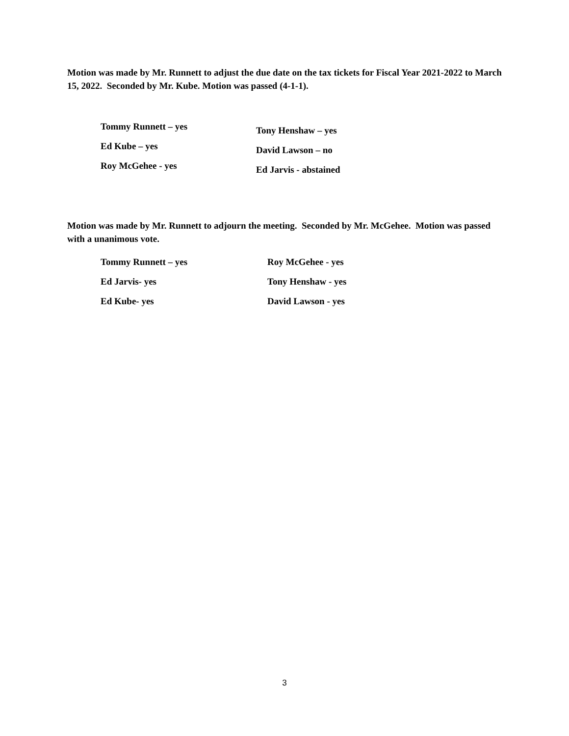Motion was made by Mr. Runnett to adjust the due date on the tax tickets for Fiscal Year 2021-2022 to March 15, 2022. Seconded by Mr. Kube. Motion was passed (4-1-1).
Tommy Runnett – yes
Ed Kube – yes
Roy McGehee - yes
Tony Henshaw – yes
David Lawson – no
Ed Jarvis - abstained
Motion was made by Mr. Runnett to adjourn the meeting. Seconded by Mr. McGehee. Motion was passed with a unanimous vote.
Tommy Runnett – yes
Ed Jarvis- yes
Ed Kube- yes
Roy McGehee - yes
Tony Henshaw - yes
David Lawson - yes
3